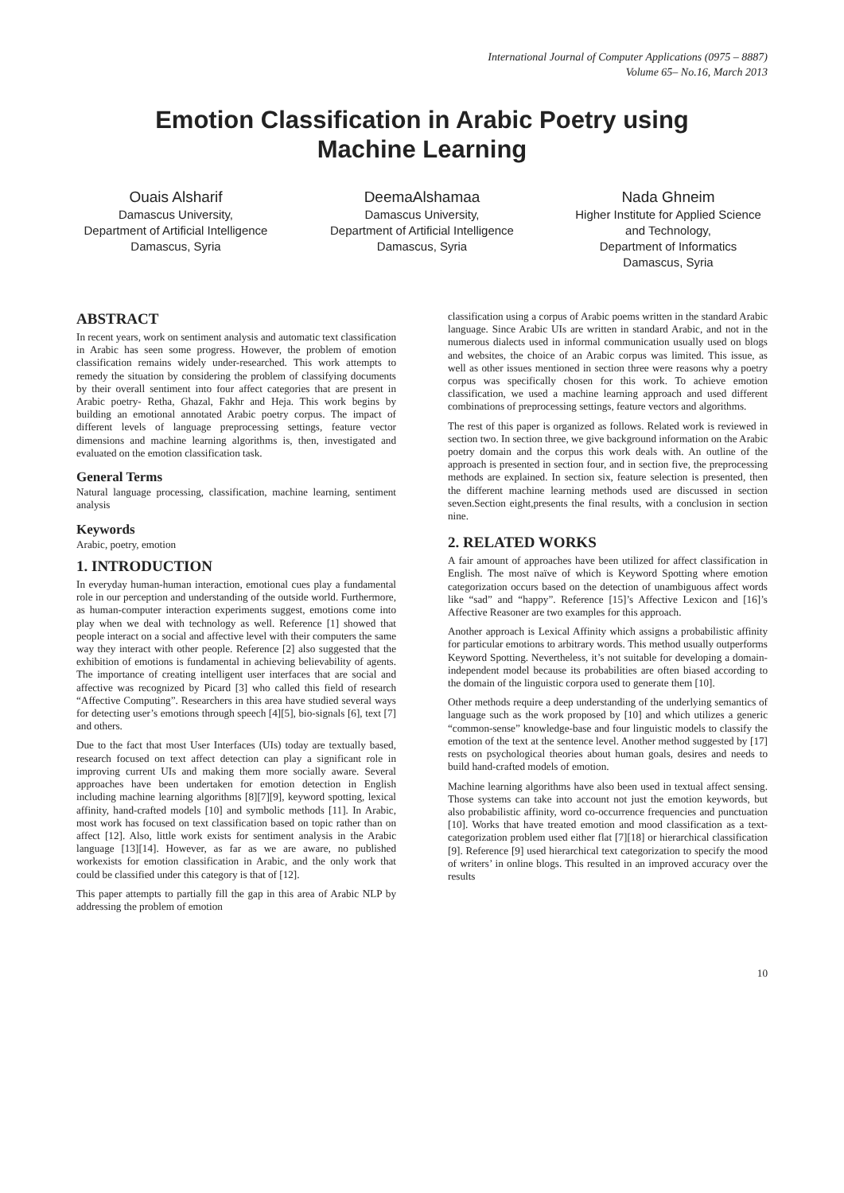International Journal of Computer Applications (0975 – 8887)
Volume 65– No.16, March 2013
Emotion Classification in Arabic Poetry using
Machine Learning
Ouais Alsharif
Damascus University,
Department of Artificial Intelligence
Damascus, Syria
DeemaAlshamaa
Damascus University,
Department of Artificial Intelligence
Damascus, Syria
Nada Ghneim
Higher Institute for Applied Science and Technology,
Department of Informatics
Damascus, Syria
ABSTRACT
In recent years, work on sentiment analysis and automatic text classification in Arabic has seen some progress. However, the problem of emotion classification remains widely under-researched. This work attempts to remedy the situation by considering the problem of classifying documents by their overall sentiment into four affect categories that are present in Arabic poetry- Retha, Ghazal, Fakhr and Heja. This work begins by building an emotional annotated Arabic poetry corpus. The impact of different levels of language preprocessing settings, feature vector dimensions and machine learning algorithms is, then, investigated and evaluated on the emotion classification task.
General Terms
Natural language processing, classification, machine learning, sentiment analysis
Keywords
Arabic, poetry, emotion
1. INTRODUCTION
In everyday human-human interaction, emotional cues play a fundamental role in our perception and understanding of the outside world. Furthermore, as human-computer interaction experiments suggest, emotions come into play when we deal with technology as well. Reference [1] showed that people interact on a social and affective level with their computers the same way they interact with other people. Reference [2] also suggested that the exhibition of emotions is fundamental in achieving believability of agents. The importance of creating intelligent user interfaces that are social and affective was recognized by Picard [3] who called this field of research “Affective Computing”. Researchers in this area have studied several ways for detecting user’s emotions through speech [4][5], bio-signals [6], text [7] and others.
Due to the fact that most User Interfaces (UIs) today are textually based, research focused on text affect detection can play a significant role in improving current UIs and making them more socially aware. Several approaches have been undertaken for emotion detection in English including machine learning algorithms [8][7][9], keyword spotting, lexical affinity, hand-crafted models [10] and symbolic methods [11]. In Arabic, most work has focused on text classification based on topic rather than on affect [12]. Also, little work exists for sentiment analysis in the Arabic language [13][14]. However, as far as we are aware, no published workexists for emotion classification in Arabic, and the only work that could be classified under this category is that of [12].
This paper attempts to partially fill the gap in this area of Arabic NLP by addressing the problem of emotion
classification using a corpus of Arabic poems written in the standard Arabic language. Since Arabic UIs are written in standard Arabic, and not in the numerous dialects used in informal communication usually used on blogs and websites, the choice of an Arabic corpus was limited. This issue, as well as other issues mentioned in section three were reasons why a poetry corpus was specifically chosen for this work. To achieve emotion classification, we used a machine learning approach and used different combinations of preprocessing settings, feature vectors and algorithms.
The rest of this paper is organized as follows. Related work is reviewed in section two. In section three, we give background information on the Arabic poetry domain and the corpus this work deals with. An outline of the approach is presented in section four, and in section five, the preprocessing methods are explained. In section six, feature selection is presented, then the different machine learning methods used are discussed in section seven.Section eight,presents the final results, with a conclusion in section nine.
2. RELATED WORKS
A fair amount of approaches have been utilized for affect classification in English. The most naïve of which is Keyword Spotting where emotion categorization occurs based on the detection of unambiguous affect words like “sad” and “happy”. Reference [15]’s Affective Lexicon and [16]’s Affective Reasoner are two examples for this approach.
Another approach is Lexical Affinity which assigns a probabilistic affinity for particular emotions to arbitrary words. This method usually outperforms Keyword Spotting. Nevertheless, it’s not suitable for developing a domain-independent model because its probabilities are often biased according to the domain of the linguistic corpora used to generate them [10].
Other methods require a deep understanding of the underlying semantics of language such as the work proposed by [10] and which utilizes a generic “common-sense” knowledge-base and four linguistic models to classify the emotion of the text at the sentence level. Another method suggested by [17] rests on psychological theories about human goals, desires and needs to build hand-crafted models of emotion.
Machine learning algorithms have also been used in textual affect sensing. Those systems can take into account not just the emotion keywords, but also probabilistic affinity, word co-occurrence frequencies and punctuation [10]. Works that have treated emotion and mood classification as a text-categorization problem used either flat [7][18] or hierarchical classification [9]. Reference [9] used hierarchical text categorization to specify the mood of writers’ in online blogs. This resulted in an improved accuracy over the results
10